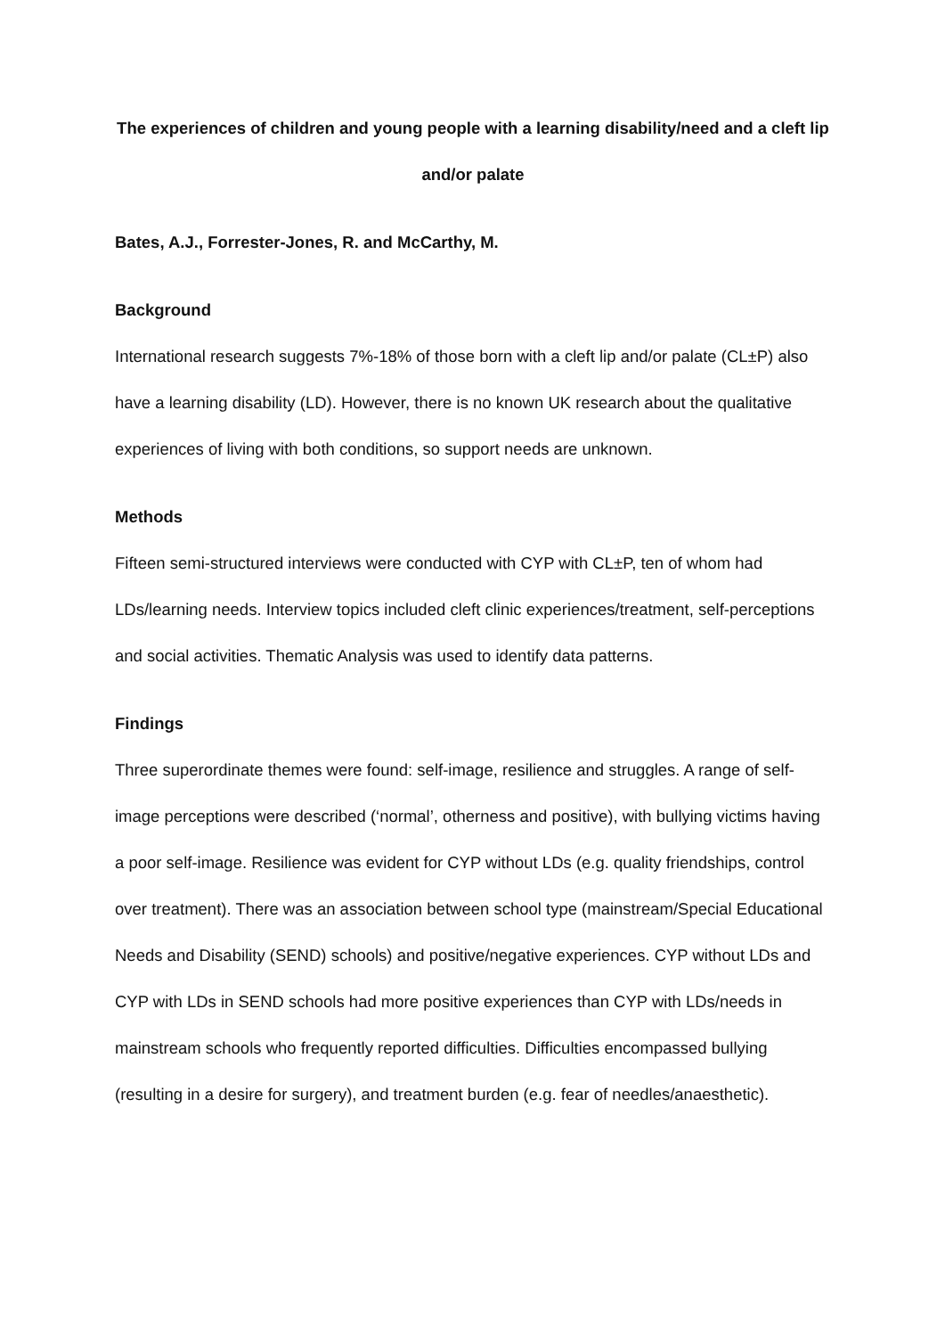The experiences of children and young people with a learning disability/need and a cleft lip and/or palate
Bates, A.J., Forrester-Jones, R. and McCarthy, M.
Background
International research suggests 7%-18% of those born with a cleft lip and/or palate (CL±P) also have a learning disability (LD). However, there is no known UK research about the qualitative experiences of living with both conditions, so support needs are unknown.
Methods
Fifteen semi-structured interviews were conducted with CYP with CL±P, ten of whom had LDs/learning needs. Interview topics included cleft clinic experiences/treatment, self-perceptions and social activities. Thematic Analysis was used to identify data patterns.
Findings
Three superordinate themes were found: self-image, resilience and struggles. A range of self-image perceptions were described (‘normal’, otherness and positive), with bullying victims having a poor self-image. Resilience was evident for CYP without LDs (e.g. quality friendships, control over treatment). There was an association between school type (mainstream/Special Educational Needs and Disability (SEND) schools) and positive/negative experiences. CYP without LDs and CYP with LDs in SEND schools had more positive experiences than CYP with LDs/needs in mainstream schools who frequently reported difficulties. Difficulties encompassed bullying (resulting in a desire for surgery), and treatment burden (e.g. fear of needles/anaesthetic).